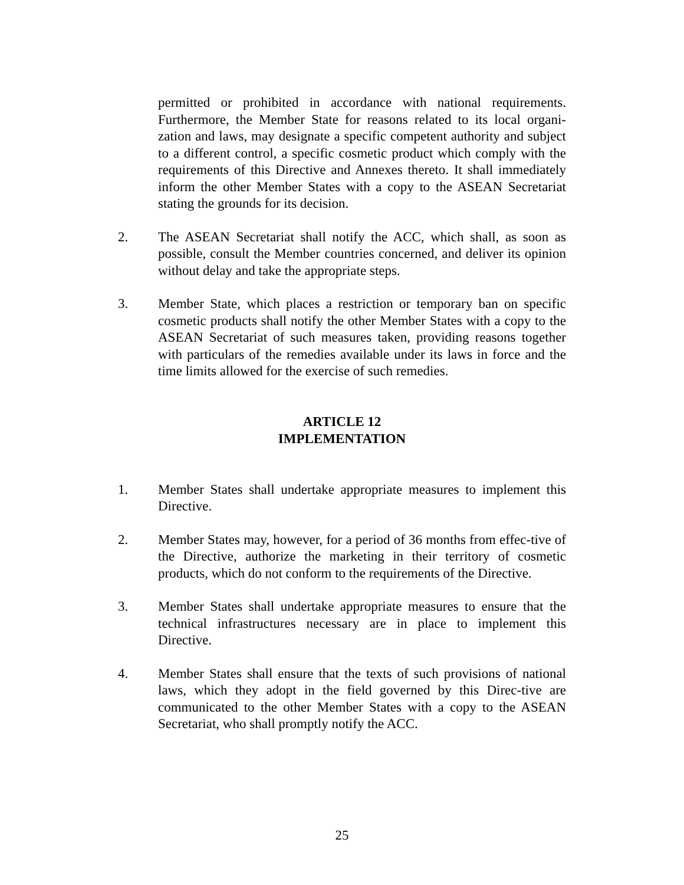permitted or prohibited in accordance with national requirements. Furthermore, the Member State for reasons related to its local organi-zation and laws, may designate a specific competent authority and subject to a different control, a specific cosmetic product which comply with the requirements of this Directive and Annexes thereto. It shall immediately inform the other Member States with a copy to the ASEAN Secretariat stating the grounds for its decision.
2. The ASEAN Secretariat shall notify the ACC, which shall, as soon as possible, consult the Member countries concerned, and deliver its opinion without delay and take the appropriate steps.
3. Member State, which places a restriction or temporary ban on specific cosmetic products shall notify the other Member States with a copy to the ASEAN Secretariat of such measures taken, providing reasons together with particulars of the remedies available under its laws in force and the time limits allowed for the exercise of such remedies.
ARTICLE 12
IMPLEMENTATION
1. Member States shall undertake appropriate measures to implement this Directive.
2. Member States may, however, for a period of 36 months from effec-tive of the Directive, authorize the marketing in their territory of cosmetic products, which do not conform to the requirements of the Directive.
3. Member States shall undertake appropriate measures to ensure that the technical infrastructures necessary are in place to implement this Directive.
4. Member States shall ensure that the texts of such provisions of national laws, which they adopt in the field governed by this Direc-tive are communicated to the other Member States with a copy to the ASEAN Secretariat, who shall promptly notify the ACC.
25